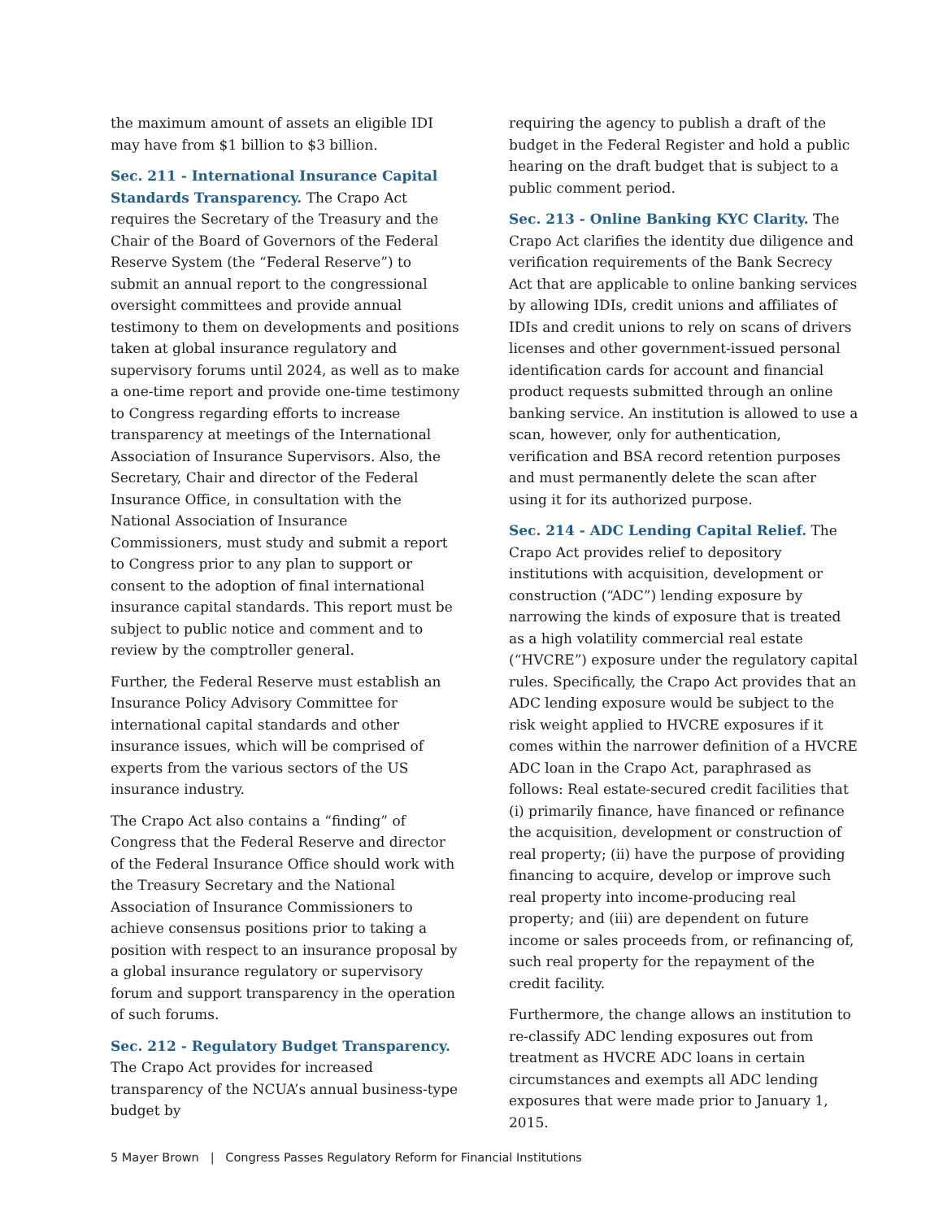the maximum amount of assets an eligible IDI may have from $1 billion to $3 billion.
Sec. 211 - International Insurance Capital Standards Transparency. The Crapo Act requires the Secretary of the Treasury and the Chair of the Board of Governors of the Federal Reserve System (the “Federal Reserve”) to submit an annual report to the congressional oversight committees and provide annual testimony to them on developments and positions taken at global insurance regulatory and supervisory forums until 2024, as well as to make a one-time report and provide one-time testimony to Congress regarding efforts to increase transparency at meetings of the International Association of Insurance Supervisors. Also, the Secretary, Chair and director of the Federal Insurance Office, in consultation with the National Association of Insurance Commissioners, must study and submit a report to Congress prior to any plan to support or consent to the adoption of final international insurance capital standards. This report must be subject to public notice and comment and to review by the comptroller general.
Further, the Federal Reserve must establish an Insurance Policy Advisory Committee for international capital standards and other insurance issues, which will be comprised of experts from the various sectors of the US insurance industry.
The Crapo Act also contains a “finding” of Congress that the Federal Reserve and director of the Federal Insurance Office should work with the Treasury Secretary and the National Association of Insurance Commissioners to achieve consensus positions prior to taking a position with respect to an insurance proposal by a global insurance regulatory or supervisory forum and support transparency in the operation of such forums.
Sec. 212 - Regulatory Budget Transparency. The Crapo Act provides for increased transparency of the NCUA’s annual business-type budget by
requiring the agency to publish a draft of the budget in the Federal Register and hold a public hearing on the draft budget that is subject to a public comment period.
Sec. 213 - Online Banking KYC Clarity. The Crapo Act clarifies the identity due diligence and verification requirements of the Bank Secrecy Act that are applicable to online banking services by allowing IDIs, credit unions and affiliates of IDIs and credit unions to rely on scans of drivers licenses and other government-issued personal identification cards for account and financial product requests submitted through an online banking service. An institution is allowed to use a scan, however, only for authentication, verification and BSA record retention purposes and must permanently delete the scan after using it for its authorized purpose.
Sec. 214 - ADC Lending Capital Relief. The Crapo Act provides relief to depository institutions with acquisition, development or construction (“ADC”) lending exposure by narrowing the kinds of exposure that is treated as a high volatility commercial real estate (“HVCRE”) exposure under the regulatory capital rules. Specifically, the Crapo Act provides that an ADC lending exposure would be subject to the risk weight applied to HVCRE exposures if it comes within the narrower definition of a HVCRE ADC loan in the Crapo Act, paraphrased as follows: Real estate-secured credit facilities that (i) primarily finance, have financed or refinance the acquisition, development or construction of real property; (ii) have the purpose of providing financing to acquire, develop or improve such real property into income-producing real property; and (iii) are dependent on future income or sales proceeds from, or refinancing of, such real property for the repayment of the credit facility.
Furthermore, the change allows an institution to re-classify ADC lending exposures out from treatment as HVCRE ADC loans in certain circumstances and exempts all ADC lending exposures that were made prior to January 1, 2015.
5 Mayer Brown | Congress Passes Regulatory Reform for Financial Institutions